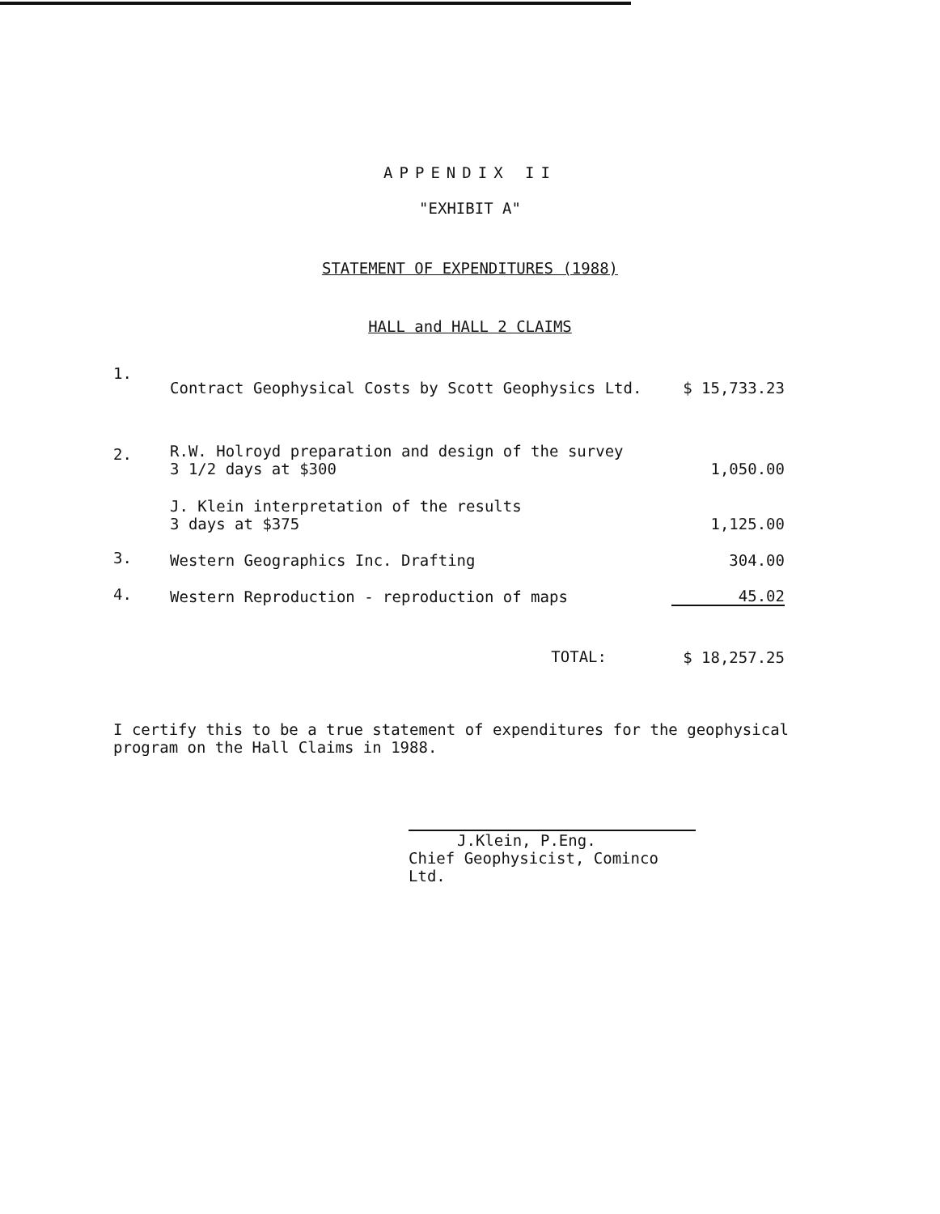APPENDIX II
"EXHIBIT A"
STATEMENT OF EXPENDITURES (1988)
HALL and HALL 2 CLAIMS
| 1. | Contract Geophysical Costs by Scott Geophysics Ltd. | $ 15,733.23 |
| 2. | R.W. Holroyd preparation and design of the survey 3 1/2 days at $300 | 1,050.00 |
| | J. Klein interpretation of the results 3 days at $375 | 1,125.00 |
| 3. | Western Geographics Inc. Drafting | 304.00 |
| 4. | Western Reproduction - reproduction of maps | 45.02 |
| | TOTAL: | $ 18,257.25 |
I certify this to be a true statement of expenditures for the geophysical program on the Hall Claims in 1988.
J.Klein, P.Eng.
Chief Geophysicist, Cominco Ltd.